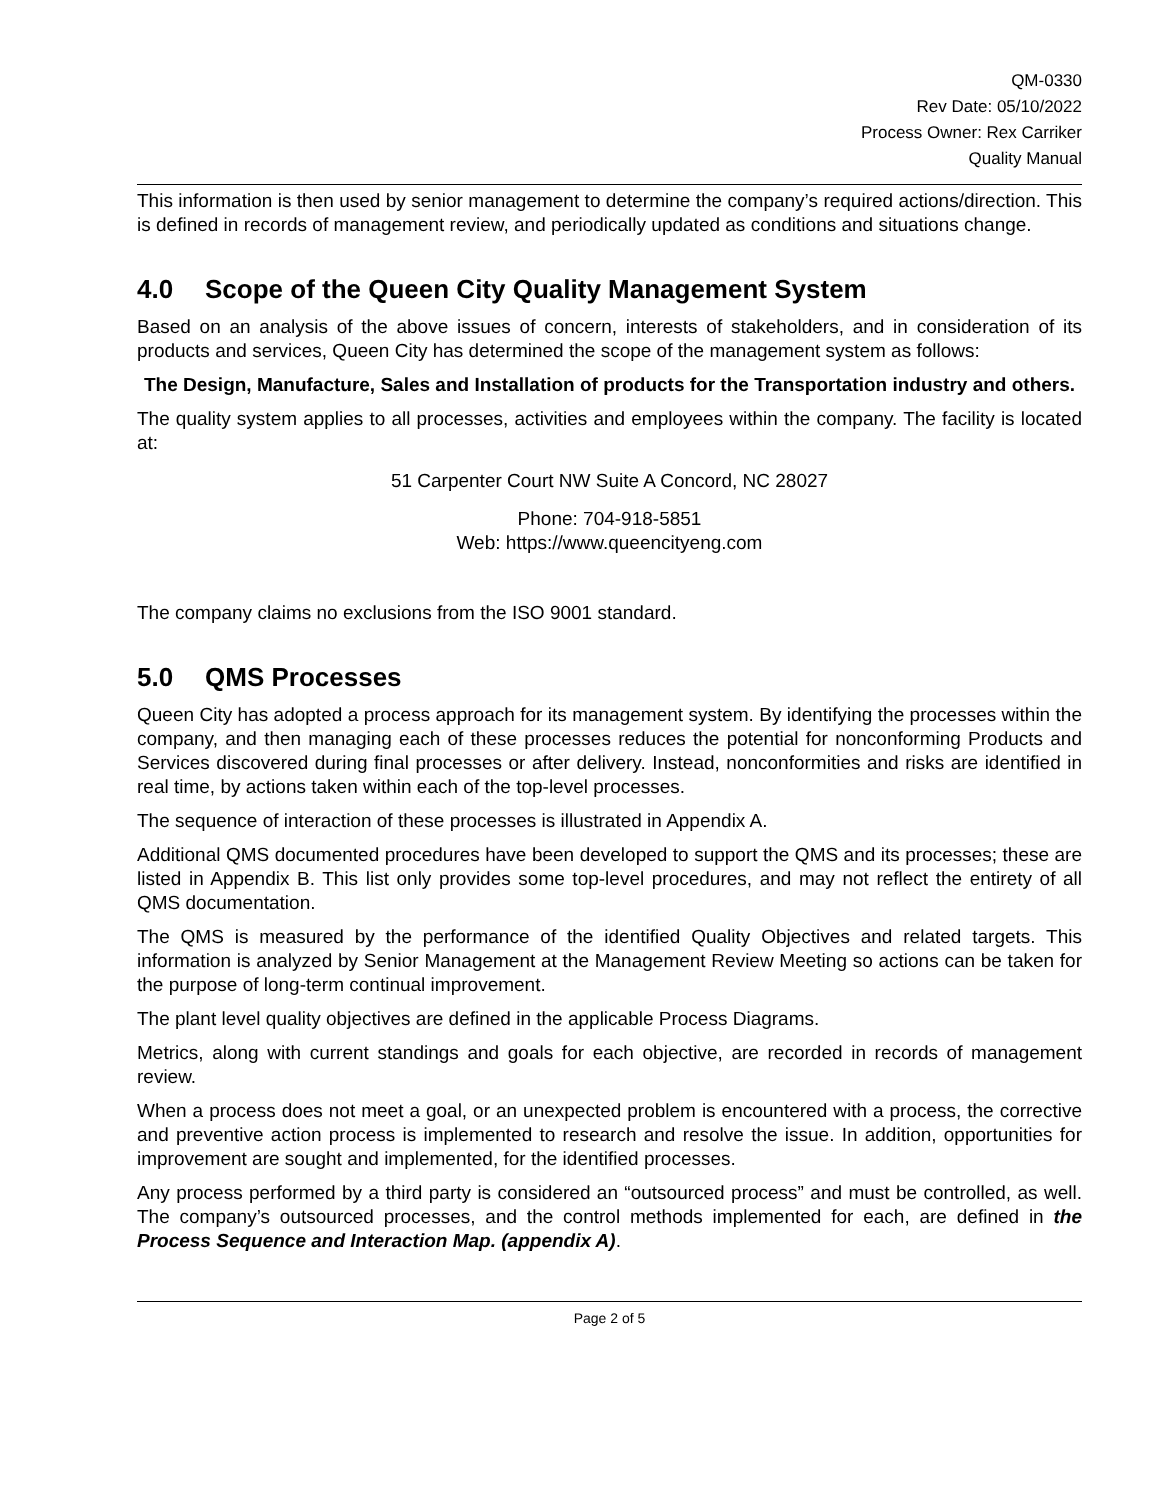QM-0330
Rev Date: 05/10/2022
Process Owner: Rex Carriker
Quality Manual
This information is then used by senior management to determine the company’s required actions/direction. This is defined in records of management review, and periodically updated as conditions and situations change.
4.0 Scope of the Queen City Quality Management System
Based on an analysis of the above issues of concern, interests of stakeholders, and in consideration of its products and services, Queen City has determined the scope of the management system as follows:
The Design, Manufacture, Sales and Installation of products for the Transportation industry and others.
The quality system applies to all processes, activities and employees within the company. The facility is located at:
51 Carpenter Court NW Suite A Concord, NC 28027
Phone: 704-918-5851
Web: https://www.queencityeng.com
The company claims no exclusions from the ISO 9001 standard.
5.0 QMS Processes
Queen City has adopted a process approach for its management system. By identifying the processes within the company, and then managing each of these processes reduces the potential for nonconforming Products and Services discovered during final processes or after delivery. Instead, nonconformities and risks are identified in real time, by actions taken within each of the top-level processes.
The sequence of interaction of these processes is illustrated in Appendix A.
Additional QMS documented procedures have been developed to support the QMS and its processes; these are listed in Appendix B. This list only provides some top-level procedures, and may not reflect the entirety of all QMS documentation.
The QMS is measured by the performance of the identified Quality Objectives and related targets. This information is analyzed by Senior Management at the Management Review Meeting so actions can be taken for the purpose of long-term continual improvement.
The plant level quality objectives are defined in the applicable Process Diagrams.
Metrics, along with current standings and goals for each objective, are recorded in records of management review.
When a process does not meet a goal, or an unexpected problem is encountered with a process, the corrective and preventive action process is implemented to research and resolve the issue. In addition, opportunities for improvement are sought and implemented, for the identified processes.
Any process performed by a third party is considered an “outsourced process” and must be controlled, as well. The company’s outsourced processes, and the control methods implemented for each, are defined in the Process Sequence and Interaction Map. (appendix A).
Page 2 of 5